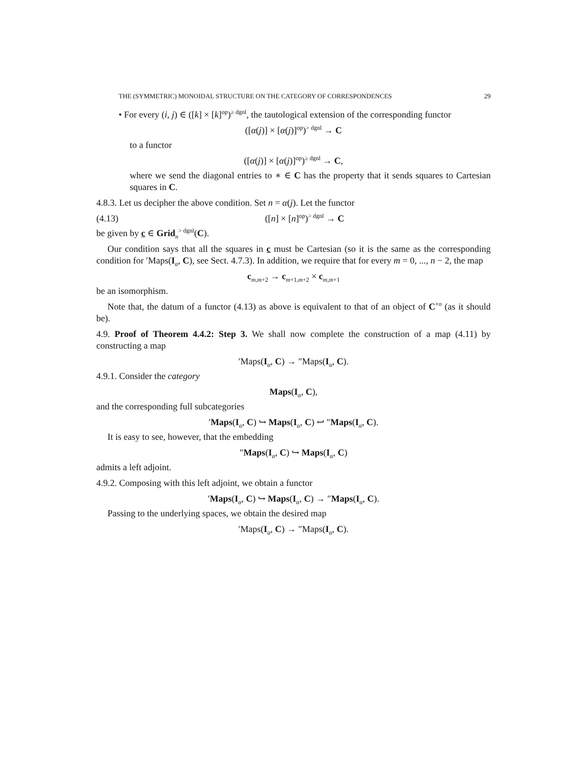THE (SYMMETRIC) MONOIDAL STRUCTURE ON THE CATEGORY OF CORRESPONDENCES 29
• For every (i, j) ∈ ([k] × [k]<sup>op</sup>)<sup>≥ dgnl</sup>, the tautological extension of the corresponding functor
([α(j)] × [α(j)]<sup>op</sup>)<sup>> dgnl</sup> → C
to a functor
([α(j)] × [α(j)]<sup>op</sup>)<sup>≥ dgnl</sup> → C,
where we send the diagonal entries to ∗ ∈ C has the property that it sends squares to Cartesian squares in C.
4.8.3. Let us decipher the above condition. Set n = α(j). Let the functor
(4.13) ([n] × [n]<sup>op</sup>)<sup>> dgnl</sup> → C
be given by c ∈ Grid<sub>n</sub><sup>> dgnl</sup>(C).
Our condition says that all the squares in c must be Cartesian (so it is the same as the corresponding condition for ′Maps(I<sub>α</sub>, C), see Sect. 4.7.3). In addition, we require that for every m = 0, ..., n − 2, the map
c<sub>m,m+2</sub> → c<sub>m+1,m+2</sub> × c<sub>m,m+1</sub>
be an isomorphism.
Note that, the datum of a functor (4.13) as above is equivalent to that of an object of C<sup>×n</sup> (as it should be).
4.9. Proof of Theorem 4.4.2: Step 3. We shall now complete the construction of a map (4.11) by constructing a map
′Maps(I<sub>α</sub>, C) → ″Maps(I<sub>α</sub>, C).
4.9.1. Consider the category
Maps(I<sub>α</sub>, C),
and the corresponding full subcategories
′Maps(I<sub>α</sub>, C) ↪ Maps(I<sub>α</sub>, C) ↩ ″Maps(I<sub>α</sub>, C).
It is easy to see, however, that the embedding
″Maps(I<sub>α</sub>, C) ↪ Maps(I<sub>α</sub>, C)
admits a left adjoint.
4.9.2. Composing with this left adjoint, we obtain a functor
′Maps(I<sub>α</sub>, C) ↪ Maps(I<sub>α</sub>, C) → ″Maps(I<sub>α</sub>, C).
Passing to the underlying spaces, we obtain the desired map
′Maps(I<sub>α</sub>, C) → ″Maps(I<sub>α</sub>, C).